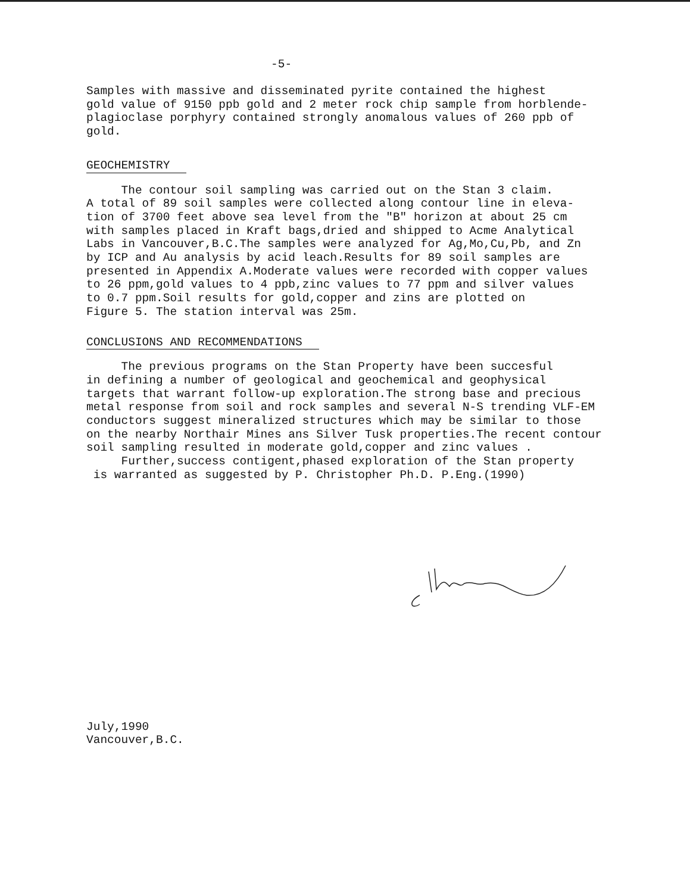-5-
Samples with massive and disseminated pyrite contained the highest gold value of 9150 ppb gold and 2 meter rock chip sample from horblende- plagioclase porphyry contained strongly anomalous values of 260 ppb of gold.
GEOCHEMISTRY
The contour soil sampling was carried out on the Stan 3 claim. A total of 89 soil samples were collected along contour line in eleva- tion of 3700 feet above sea level from the "B" horizon at about 25 cm with samples placed in Kraft bags,dried and shipped to Acme Analytical Labs in Vancouver,B.C.The samples were analyzed for Ag,Mo,Cu,Pb, and Zn by ICP and Au analysis by acid leach.Results for 89 soil samples are presented in Appendix A.Moderate values were recorded with copper values to 26 ppm,gold values to 4 ppb,zinc values to 77 ppm and silver values to 0.7 ppm.Soil results for gold,copper and zins are plotted on Figure 5. The station interval was 25m.
CONCLUSIONS AND RECOMMENDATIONS
The previous programs on the Stan Property have been succesful in defining a number of geological and geochemical and geophysical targets that warrant follow-up exploration.The strong base and precious metal response from soil and rock samples and several N-S trending VLF-EM conductors suggest mineralized structures which may be similar to those on the nearby Northair Mines ans Silver Tusk properties.The recent contour soil sampling resulted in moderate gold,copper and zinc values . Further,success contigent,phased exploration of the Stan property is warranted as suggested by P. Christopher Ph.D. P.Eng.(1990)
July,1990 Vancouver,B.C.